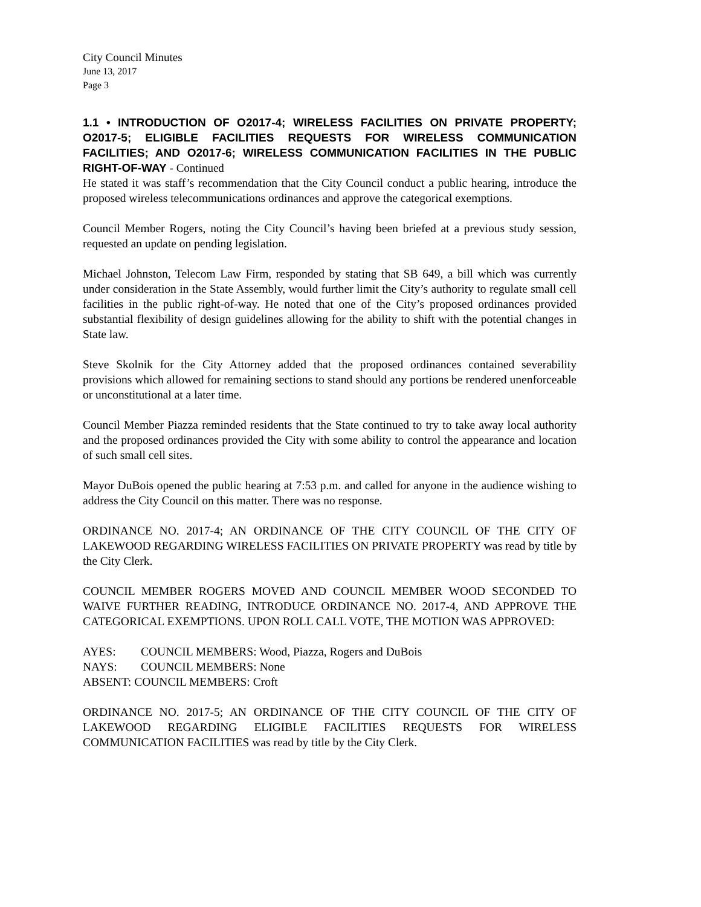City Council Minutes
June 13, 2017
Page 3
1.1 • INTRODUCTION OF O2017-4; WIRELESS FACILITIES ON PRIVATE PROPERTY; O2017-5; ELIGIBLE FACILITIES REQUESTS FOR WIRELESS COMMUNICATION FACILITIES; AND O2017-6; WIRELESS COMMUNICATION FACILITIES IN THE PUBLIC RIGHT-OF-WAY - Continued
He stated it was staff’s recommendation that the City Council conduct a public hearing, introduce the proposed wireless telecommunications ordinances and approve the categorical exemptions.
Council Member Rogers, noting the City Council’s having been briefed at a previous study session, requested an update on pending legislation.
Michael Johnston, Telecom Law Firm, responded by stating that SB 649, a bill which was currently under consideration in the State Assembly, would further limit the City’s authority to regulate small cell facilities in the public right-of-way. He noted that one of the City’s proposed ordinances provided substantial flexibility of design guidelines allowing for the ability to shift with the potential changes in State law.
Steve Skolnik for the City Attorney added that the proposed ordinances contained severability provisions which allowed for remaining sections to stand should any portions be rendered unenforceable or unconstitutional at a later time.
Council Member Piazza reminded residents that the State continued to try to take away local authority and the proposed ordinances provided the City with some ability to control the appearance and location of such small cell sites.
Mayor DuBois opened the public hearing at 7:53 p.m. and called for anyone in the audience wishing to address the City Council on this matter. There was no response.
ORDINANCE NO. 2017-4; AN ORDINANCE OF THE CITY COUNCIL OF THE CITY OF LAKEWOOD REGARDING WIRELESS FACILITIES ON PRIVATE PROPERTY was read by title by the City Clerk.
COUNCIL MEMBER ROGERS MOVED AND COUNCIL MEMBER WOOD SECONDED TO WAIVE FURTHER READING, INTRODUCE ORDINANCE NO. 2017-4, AND APPROVE THE CATEGORICAL EXEMPTIONS. UPON ROLL CALL VOTE, THE MOTION WAS APPROVED:
AYES: COUNCIL MEMBERS: Wood, Piazza, Rogers and DuBois
NAYS: COUNCIL MEMBERS: None
ABSENT: COUNCIL MEMBERS: Croft
ORDINANCE NO. 2017-5; AN ORDINANCE OF THE CITY COUNCIL OF THE CITY OF LAKEWOOD REGARDING ELIGIBLE FACILITIES REQUESTS FOR WIRELESS COMMUNICATION FACILITIES was read by title by the City Clerk.